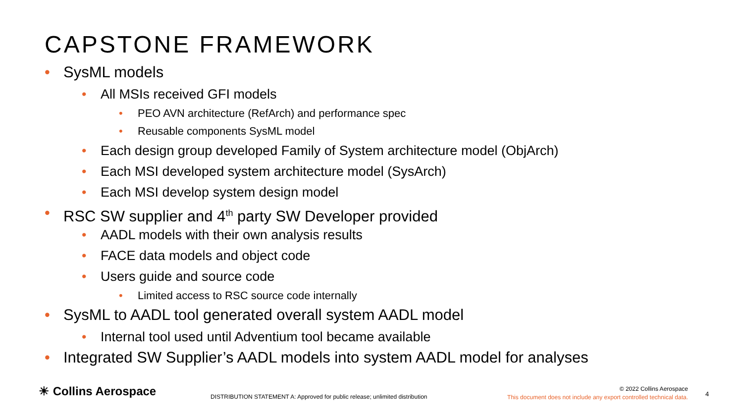CAPSTONE FRAMEWORK
SysML models
All MSIs received GFI models
PEO AVN architecture (RefArch) and performance spec
Reusable components SysML model
Each design group developed Family of System architecture model (ObjArch)
Each MSI developed system architecture model (SysArch)
Each MSI develop system design model
RSC SW supplier and 4<sup>th</sup> party SW Developer provided
AADL models with their own analysis results
FACE data models and object code
Users guide and source code
Limited access to RSC source code internally
SysML to AADL tool generated overall system AADL model
Internal tool used until Adventium tool became available
Integrated SW Supplier’s AADL models into system AADL model for analyses
☀ Collins Aerospace
DISTRIBUTION STATEMENT A: Approved for public release; unlimited distribution
© 2022 Collins Aerospace
This document does not include any export controlled technical data.
4